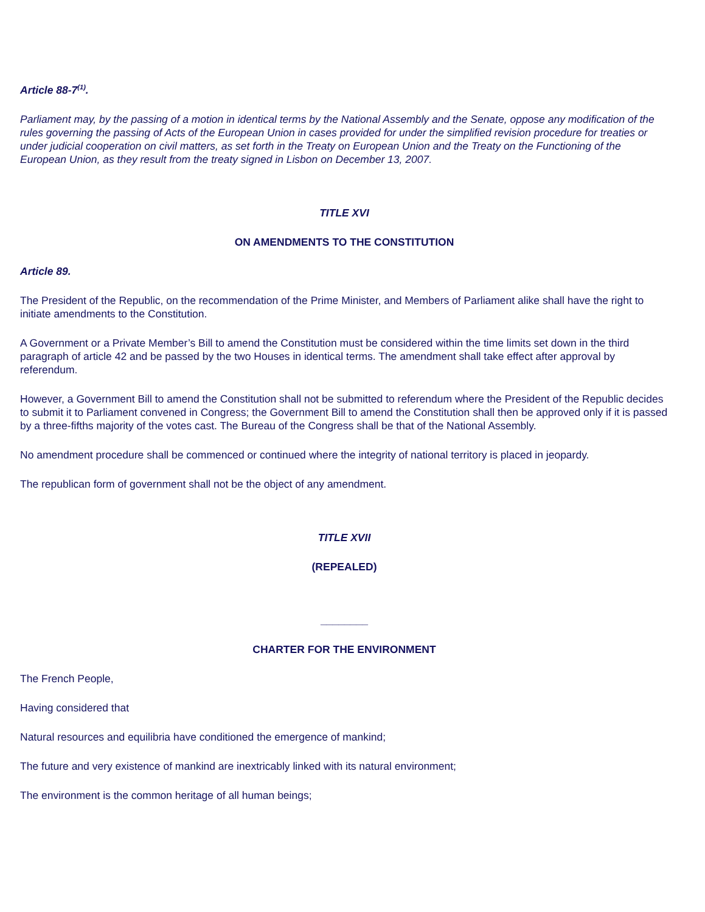Article 88-7<sup>(1)</sup>.
Parliament may, by the passing of a motion in identical terms by the National Assembly and the Senate, oppose any modification of the rules governing the passing of Acts of the European Union in cases provided for under the simplified revision procedure for treaties or under judicial cooperation on civil matters, as set forth in the Treaty on European Union and the Treaty on the Functioning of the European Union, as they result from the treaty signed in Lisbon on December 13, 2007.
TITLE XVI
ON AMENDMENTS TO THE CONSTITUTION
Article 89.
The President of the Republic, on the recommendation of the Prime Minister, and Members of Parliament alike shall have the right to initiate amendments to the Constitution.
A Government or a Private Member’s Bill to amend the Constitution must be considered within the time limits set down in the third paragraph of article 42 and be passed by the two Houses in identical terms. The amendment shall take effect after approval by referendum.
However, a Government Bill to amend the Constitution shall not be submitted to referendum where the President of the Republic decides to submit it to Parliament convened in Congress; the Government Bill to amend the Constitution shall then be approved only if it is passed by a three-fifths majority of the votes cast. The Bureau of the Congress shall be that of the National Assembly.
No amendment procedure shall be commenced or continued where the integrity of national territory is placed in jeopardy.
The republican form of government shall not be the object of any amendment.
TITLE XVII
(REPEALED)
________
CHARTER FOR THE ENVIRONMENT
The French People,
Having considered that
Natural resources and equilibria have conditioned the emergence of mankind;
The future and very existence of mankind are inextricably linked with its natural environment;
The environment is the common heritage of all human beings;